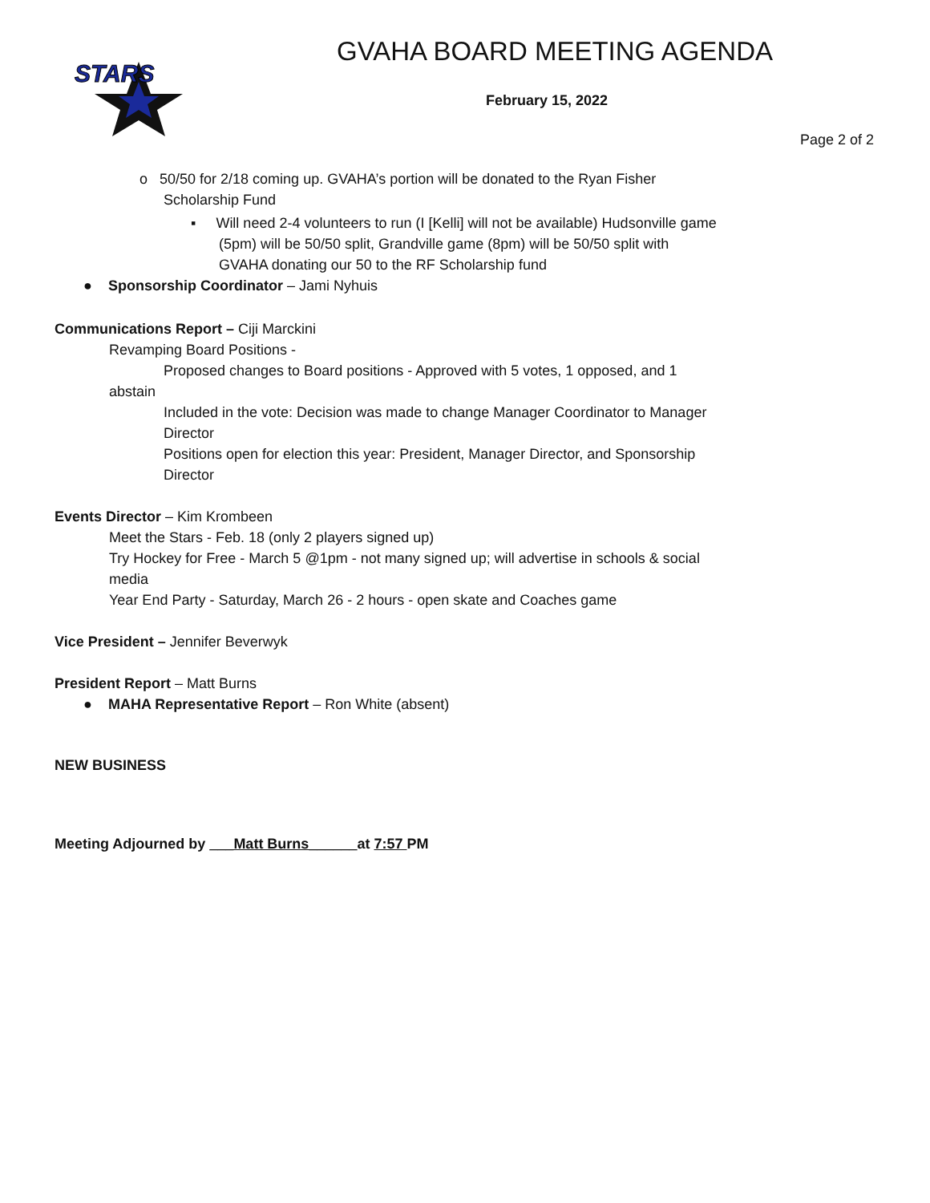STARS
GVAHA BOARD MEETING AGENDA
February 15, 2022
Page 2 of 2
o 50/50 for 2/18 coming up. GVAHA’s portion will be donated to the Ryan Fisher Scholarship Fund
▪ Will need 2-4 volunteers to run (I [Kelli] will not be available) Hudsonville game (5pm) will be 50/50 split, Grandville game (8pm) will be 50/50 split with GVAHA donating our 50 to the RF Scholarship fund
● Sponsorship Coordinator – Jami Nyhuis
Communications Report – Ciji Marckini
Revamping Board Positions -
Proposed changes to Board positions - Approved with 5 votes, 1 opposed, and 1
abstain
Included in the vote: Decision was made to change Manager Coordinator to Manager Director
Positions open for election this year: President, Manager Director, and Sponsorship Director
Events Director – Kim Krombeen
Meet the Stars - Feb. 18 (only 2 players signed up)
Try Hockey for Free - March 5 @1pm - not many signed up; will advertise in schools & social media
Year End Party - Saturday, March 26 - 2 hours - open skate and Coaches game
Vice President – Jennifer Beverwyk
President Report – Matt Burns
● MAHA Representative Report – Ron White (absent)
NEW BUSINESS
Meeting Adjourned by ___Matt Burns______at 7:57 PM